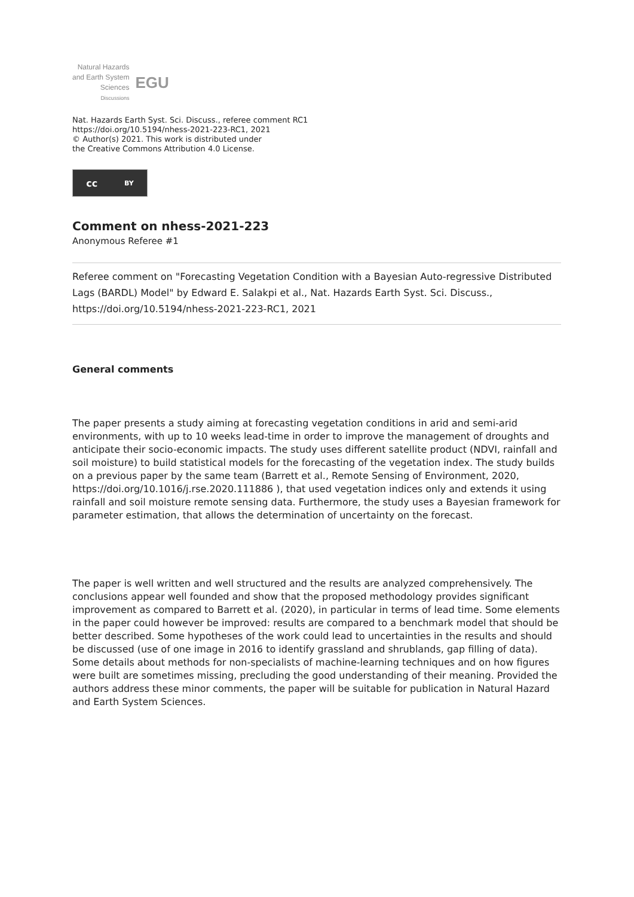Natural Hazards
and Earth System
Sciences
Discussions
EGU
Nat. Hazards Earth Syst. Sci. Discuss., referee comment RC1
https://doi.org/10.5194/nhess-2021-223-RC1, 2021
© Author(s) 2021. This work is distributed under
the Creative Commons Attribution 4.0 License.
cc BY
Comment on nhess-2021-223
Anonymous Referee #1
Referee comment on "Forecasting Vegetation Condition with a Bayesian Auto-regressive Distributed Lags (BARDL) Model" by Edward E. Salakpi et al., Nat. Hazards Earth Syst. Sci. Discuss., https://doi.org/10.5194/nhess-2021-223-RC1, 2021
General comments
The paper presents a study aiming at forecasting vegetation conditions in arid and semi-arid environments, with up to 10 weeks lead-time in order to improve the management of droughts and anticipate their socio-economic impacts. The study uses different satellite product (NDVI, rainfall and soil moisture) to build statistical models for the forecasting of the vegetation index. The study builds on a previous paper by the same team (Barrett et al., Remote Sensing of Environment, 2020, https://doi.org/10.1016/j.rse.2020.111886 ), that used vegetation indices only and extends it using rainfall and soil moisture remote sensing data. Furthermore, the study uses a Bayesian framework for parameter estimation, that allows the determination of uncertainty on the forecast.
The paper is well written and well structured and the results are analyzed comprehensively. The conclusions appear well founded and show that the proposed methodology provides significant improvement as compared to Barrett et al. (2020), in particular in terms of lead time. Some elements in the paper could however be improved: results are compared to a benchmark model that should be better described. Some hypotheses of the work could lead to uncertainties in the results and should be discussed (use of one image in 2016 to identify grassland and shrublands, gap filling of data). Some details about methods for non-specialists of machine-learning techniques and on how figures were built are sometimes missing, precluding the good understanding of their meaning. Provided the authors address these minor comments, the paper will be suitable for publication in Natural Hazard and Earth System Sciences.